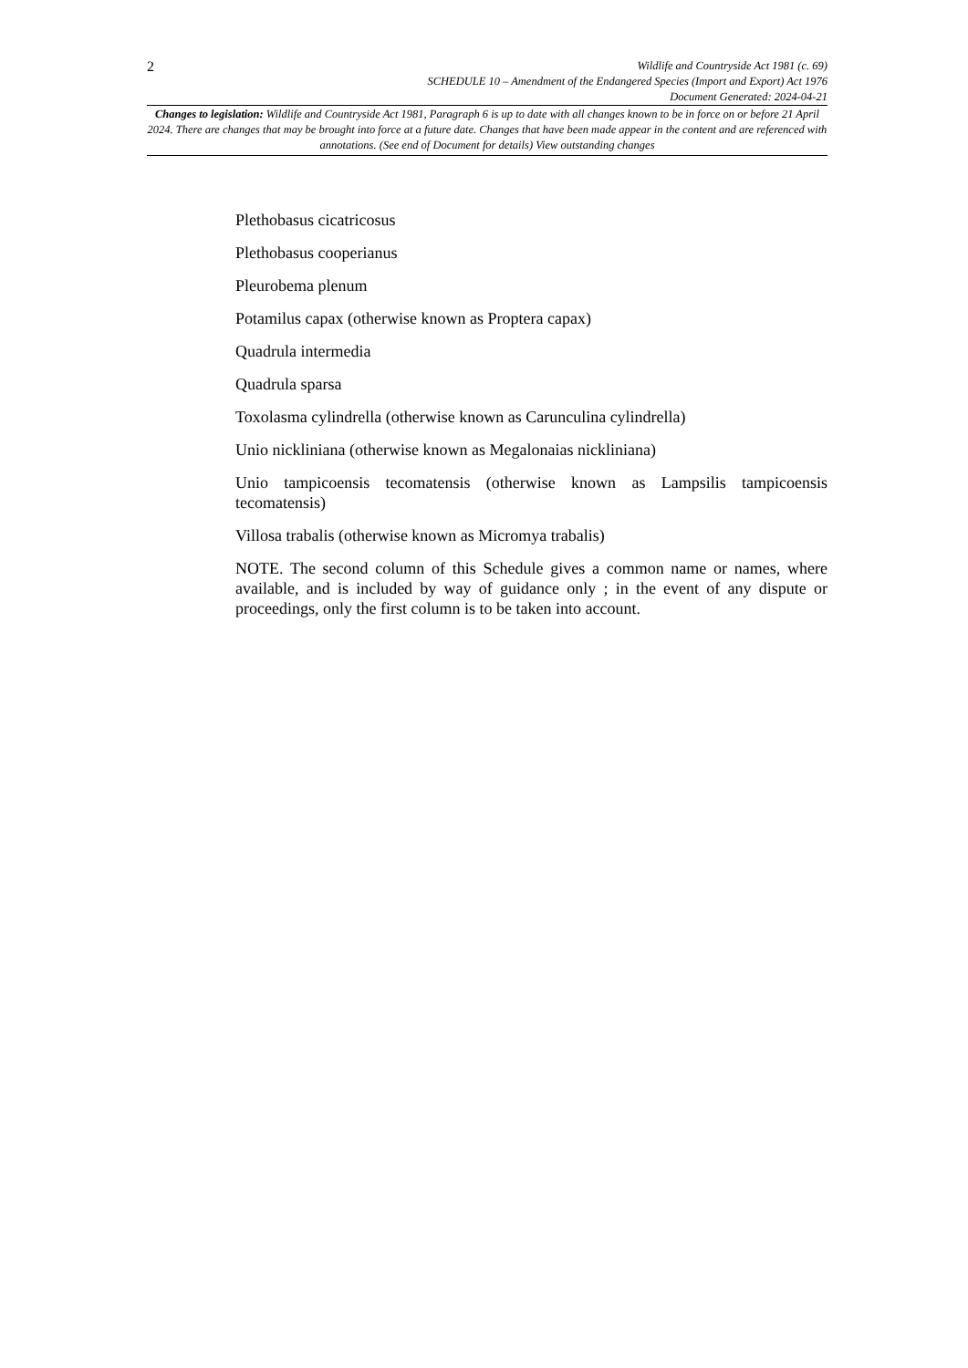2
Wildlife and Countryside Act 1981 (c. 69)
SCHEDULE 10 – Amendment of the Endangered Species (Import and Export) Act 1976
Document Generated: 2024-04-21
Changes to legislation: Wildlife and Countryside Act 1981, Paragraph 6 is up to date with all changes known to be in force on or before 21 April 2024. There are changes that may be brought into force at a future date. Changes that have been made appear in the content and are referenced with annotations. (See end of Document for details) View outstanding changes
Plethobasus cicatricosus
Plethobasus cooperianus
Pleurobema plenum
Potamilus capax (otherwise known as Proptera capax)
Quadrula intermedia
Quadrula sparsa
Toxolasma cylindrella (otherwise known as Carunculina cylindrella)
Unio nickliniana (otherwise known as Megalonaias nickliniana)
Unio tampicoensis tecomatensis (otherwise known as Lampsilis tampicoensis tecomatensis)
Villosa trabalis (otherwise known as Micromya trabalis)
NOTE. The second column of this Schedule gives a common name or names, where available, and is included by way of guidance only ; in the event of any dispute or proceedings, only the first column is to be taken into account.